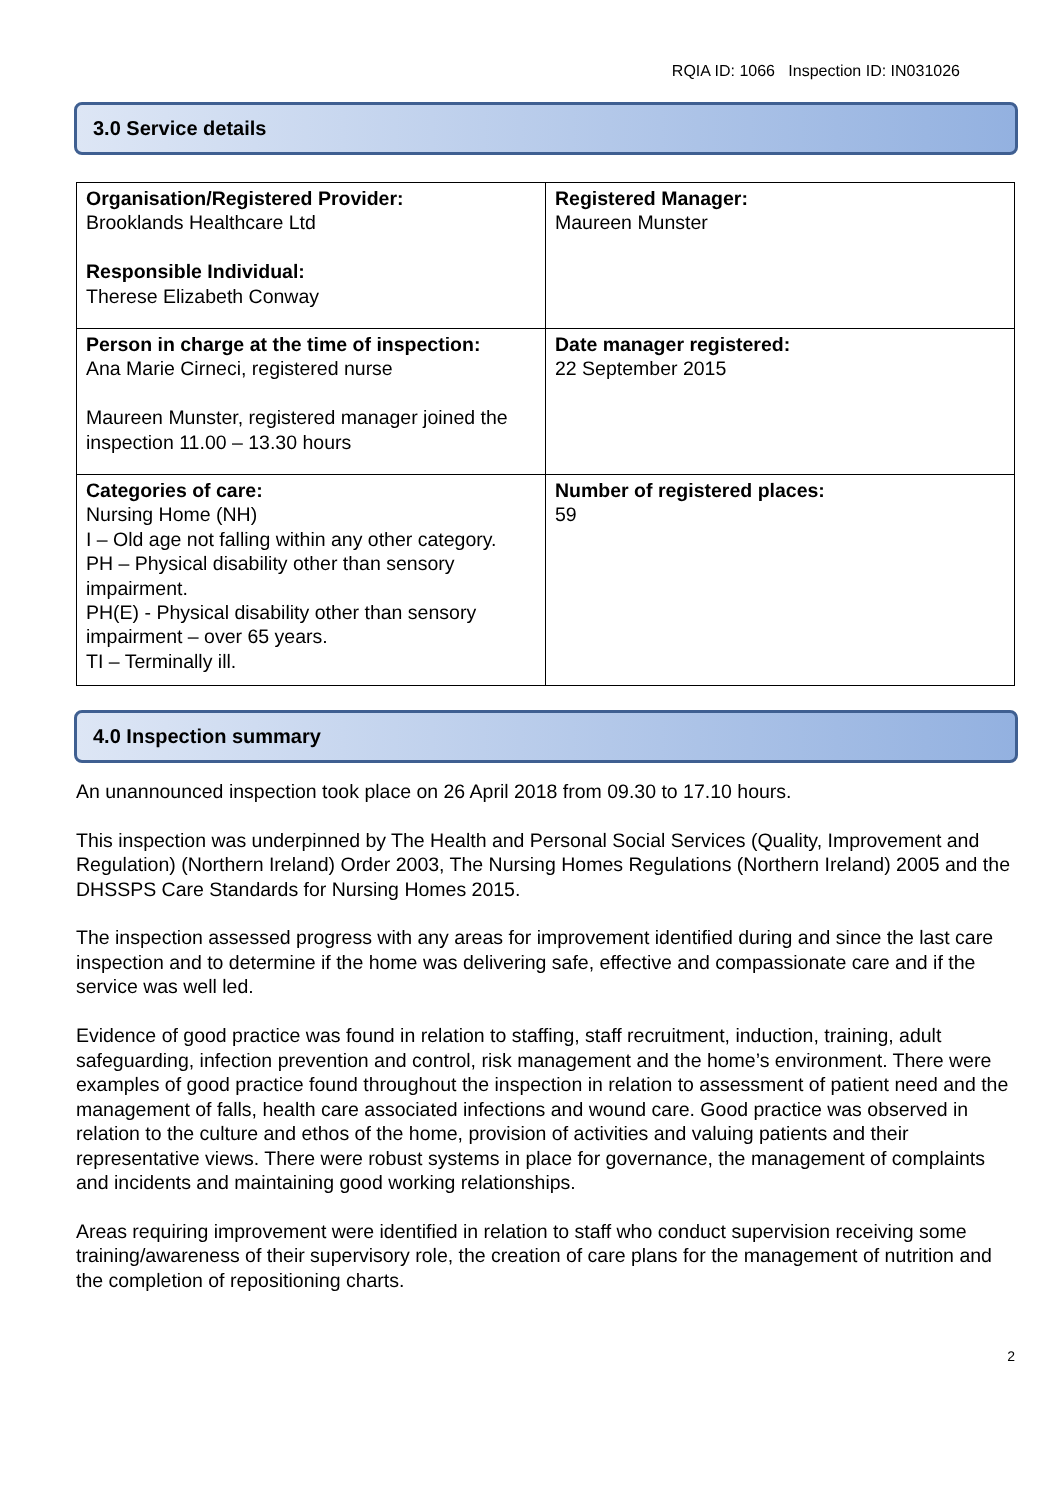RQIA ID: 1066 Inspection ID: IN031026
3.0 Service details
| Organisation/Registered Provider: Brooklands Healthcare Ltd Responsible Individual: Therese Elizabeth Conway | Registered Manager: Maureen Munster |
| Person in charge at the time of inspection: Ana Marie Cirneci, registered nurse Maureen Munster, registered manager joined the inspection 11.00 – 13.30 hours | Date manager registered: 22 September 2015 |
| Categories of care: Nursing Home (NH) I – Old age not falling within any other category. PH – Physical disability other than sensory impairment. PH(E) - Physical disability other than sensory impairment – over 65 years. TI – Terminally ill. | Number of registered places: 59 |
4.0 Inspection summary
An unannounced inspection took place on 26 April 2018 from 09.30 to 17.10 hours.
This inspection was underpinned by The Health and Personal Social Services (Quality, Improvement and Regulation) (Northern Ireland) Order 2003, The Nursing Homes Regulations (Northern Ireland) 2005 and the DHSSPS Care Standards for Nursing Homes 2015.
The inspection assessed progress with any areas for improvement identified during and since the last care inspection and to determine if the home was delivering safe, effective and compassionate care and if the service was well led.
Evidence of good practice was found in relation to staffing, staff recruitment, induction, training, adult safeguarding, infection prevention and control, risk management and the home’s environment. There were examples of good practice found throughout the inspection in relation to assessment of patient need and the management of falls, health care associated infections and wound care. Good practice was observed in relation to the culture and ethos of the home, provision of activities and valuing patients and their representative views. There were robust systems in place for governance, the management of complaints and incidents and maintaining good working relationships.
Areas requiring improvement were identified in relation to staff who conduct supervision receiving some training/awareness of their supervisory role, the creation of care plans for the management of nutrition and the completion of repositioning charts.
2